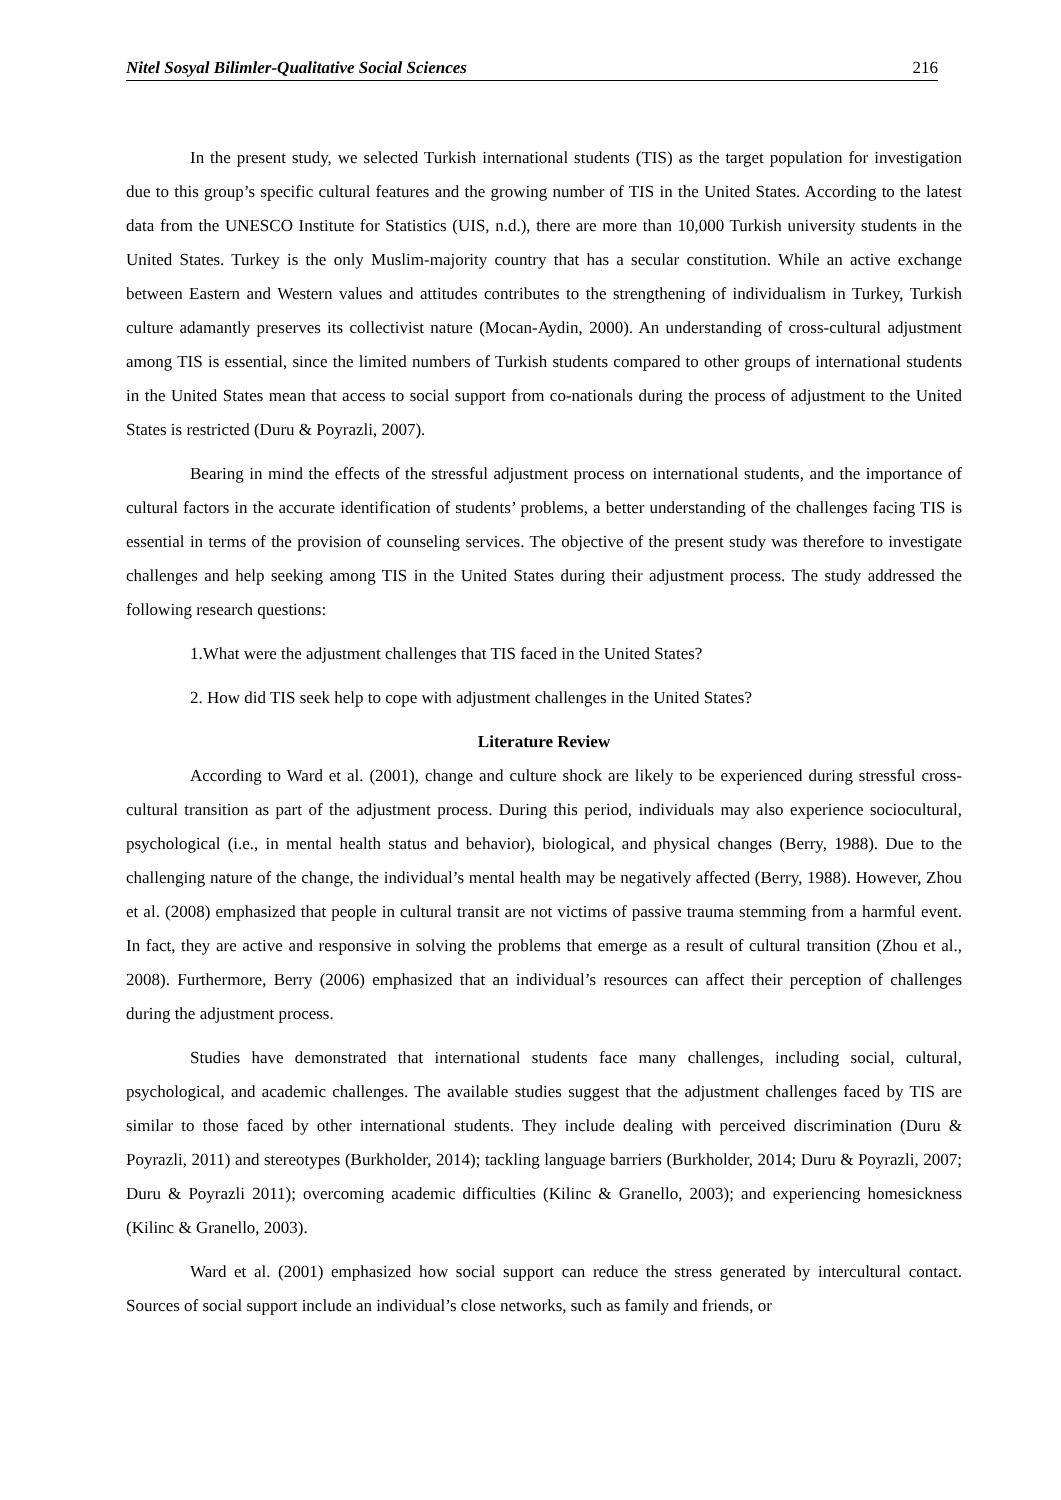Nitel Sosyal Bilimler-Qualitative Social Sciences 216
In the present study, we selected Turkish international students (TIS) as the target population for investigation due to this group’s specific cultural features and the growing number of TIS in the United States. According to the latest data from the UNESCO Institute for Statistics (UIS, n.d.), there are more than 10,000 Turkish university students in the United States. Turkey is the only Muslim-majority country that has a secular constitution. While an active exchange between Eastern and Western values and attitudes contributes to the strengthening of individualism in Turkey, Turkish culture adamantly preserves its collectivist nature (Mocan-Aydin, 2000). An understanding of cross-cultural adjustment among TIS is essential, since the limited numbers of Turkish students compared to other groups of international students in the United States mean that access to social support from co-nationals during the process of adjustment to the United States is restricted (Duru & Poyrazli, 2007).
Bearing in mind the effects of the stressful adjustment process on international students, and the importance of cultural factors in the accurate identification of students’ problems, a better understanding of the challenges facing TIS is essential in terms of the provision of counseling services. The objective of the present study was therefore to investigate challenges and help seeking among TIS in the United States during their adjustment process. The study addressed the following research questions:
1.What were the adjustment challenges that TIS faced in the United States?
2. How did TIS seek help to cope with adjustment challenges in the United States?
Literature Review
According to Ward et al. (2001), change and culture shock are likely to be experienced during stressful cross-cultural transition as part of the adjustment process. During this period, individuals may also experience sociocultural, psychological (i.e., in mental health status and behavior), biological, and physical changes (Berry, 1988). Due to the challenging nature of the change, the individual’s mental health may be negatively affected (Berry, 1988). However, Zhou et al. (2008) emphasized that people in cultural transit are not victims of passive trauma stemming from a harmful event. In fact, they are active and responsive in solving the problems that emerge as a result of cultural transition (Zhou et al., 2008). Furthermore, Berry (2006) emphasized that an individual’s resources can affect their perception of challenges during the adjustment process.
Studies have demonstrated that international students face many challenges, including social, cultural, psychological, and academic challenges. The available studies suggest that the adjustment challenges faced by TIS are similar to those faced by other international students. They include dealing with perceived discrimination (Duru & Poyrazli, 2011) and stereotypes (Burkholder, 2014); tackling language barriers (Burkholder, 2014; Duru & Poyrazli, 2007; Duru & Poyrazli 2011); overcoming academic difficulties (Kilinc & Granello, 2003); and experiencing homesickness (Kilinc & Granello, 2003).
Ward et al. (2001) emphasized how social support can reduce the stress generated by intercultural contact. Sources of social support include an individual’s close networks, such as family and friends, or